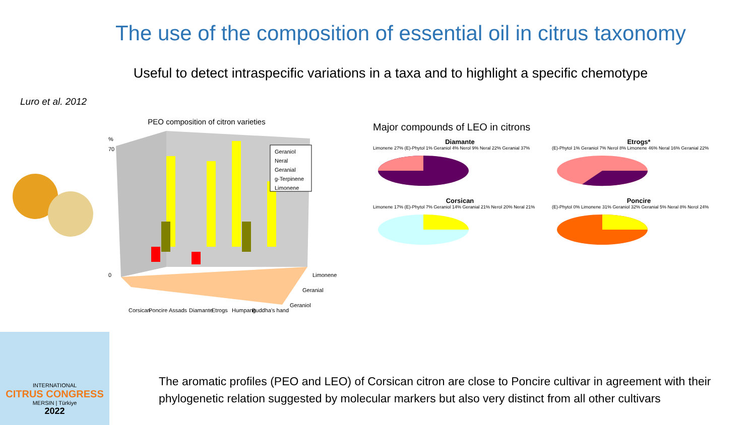The use of the composition of essential oil in citrus taxonomy
Useful to detect intraspecific variations in a taxa and to highlight a specific chemotype
Luro et al. 2012
PEO composition of citron varieties
70
0
%
Geraniol
Neral
Geranial
g-Terpinene
Limonene
Limonene
Geranial
Geraniol
Corsican
Poncire
Assads
Diamante
Etrogs
Humpang
Buddha's hand
Major compounds of LEO in citrons
Diamante
Limonene 27% (E)-Phytol 1% Geraniol 4% Nerol 9% Neral 22% Geranial 37%
Etrogs*
(E)-Phytol 1% Geraniol 7% Nerol 8% Limonene 46% Neral 16% Geranial 22%
Corsican
Limonene 17% (E)-Phytol 7% Geraniol 14% Geranial 21% Nerol 20% Neral 21%
Poncire
(E)-Phytol 0% Limonene 31% Geraniol 32% Geranial 5% Neral 8% Nerol 24%
The aromatic profiles (PEO and LEO) of Corsican citron are close to Poncire cultivar in agreement with their phylogenetic relation suggested by molecular markers but also very distinct from all other cultivars
INTERNATIONAL
CITRUS CONGRESS
MERSIN | Türkiye
2022